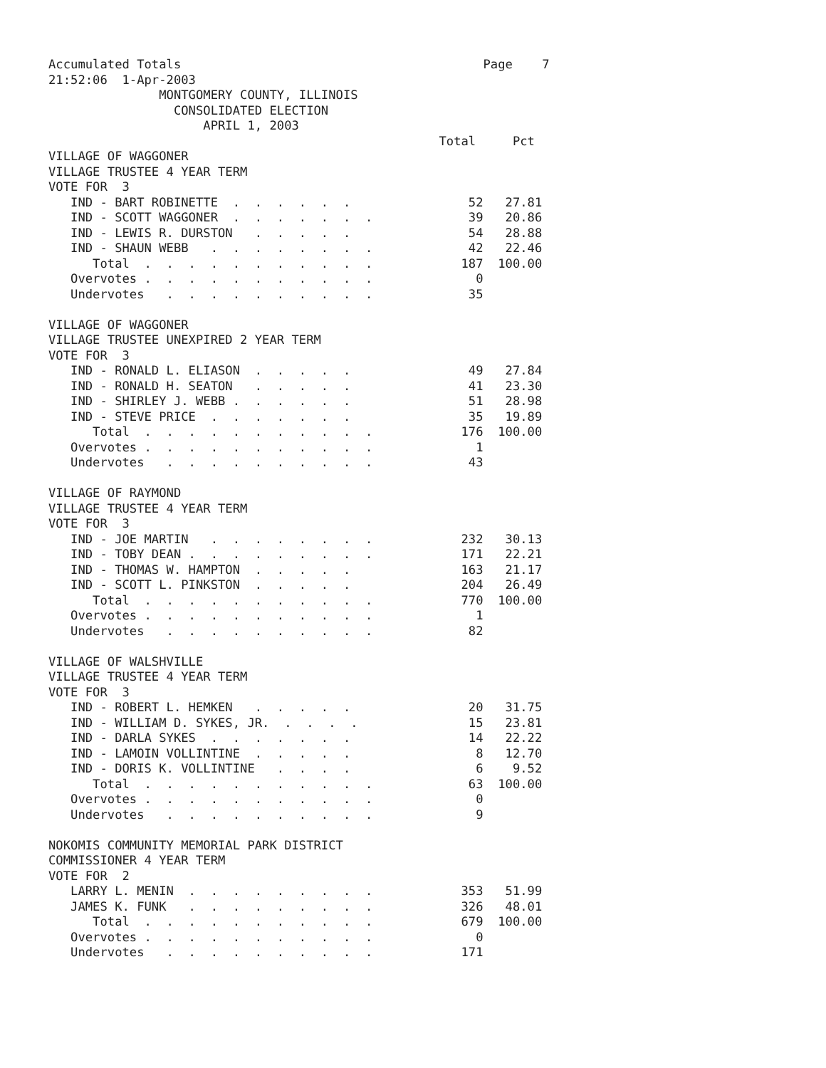Accumulated Totals                                         Page    7
21:52:06  1-Apr-2003
               MONTGOMERY COUNTY, ILLINOIS
                 CONSOLIDATED ELECTION
                     APRIL 1, 2003
                                                     Total     Pct
VILLAGE OF WAGGONER
VILLAGE TRUSTEE 4 YEAR TERM
VOTE FOR  3
   IND - BART ROBINETTE  .  .  .  .  .  .                52   27.81
   IND - SCOTT WAGGONER  .  .  .  .  .  .  .             39   20.86
   IND - LEWIS R. DURSTON   .  .  .  .  .                54   28.88
   IND - SHAUN WEBB   .  .  .  .  .  .  .  .             42   22.46
      Total  .  .  .  .  .  .  .  .  .  .  .            187  100.00
   Overvotes .  .  .  .  .  .  .  .  .  .  .              0
   Undervotes   .  .  .  .  .  .  .  .  .  .             35

VILLAGE OF WAGGONER
VILLAGE TRUSTEE UNEXPIRED 2 YEAR TERM
VOTE FOR  3
   IND - RONALD L. ELIASON  .  .  .  .  .                49   27.84
   IND - RONALD H. SEATON   .  .  .  .  .                41   23.30
   IND - SHIRLEY J. WEBB .  .  .  .  .  .                51   28.98
   IND - STEVE PRICE  .  .  .  .  .  .  .                35   19.89
      Total  .  .  .  .  .  .  .  .  .  .  .            176  100.00
   Overvotes .  .  .  .  .  .  .  .  .  .  .              1
   Undervotes   .  .  .  .  .  .  .  .  .  .             43

VILLAGE OF RAYMOND
VILLAGE TRUSTEE 4 YEAR TERM
VOTE FOR  3
   IND - JOE MARTIN   .  .  .  .  .  .  .  .            232   30.13
   IND - TOBY DEAN .  .  .  .  .  .  .  .  .            171   22.21
   IND - THOMAS W. HAMPTON  .  .  .  .  .               163   21.17
   IND - SCOTT L. PINKSTON  .  .  .  .  .               204   26.49
      Total  .  .  .  .  .  .  .  .  .  .  .            770  100.00
   Overvotes .  .  .  .  .  .  .  .  .  .  .              1
   Undervotes   .  .  .  .  .  .  .  .  .  .             82

VILLAGE OF WALSHVILLE
VILLAGE TRUSTEE 4 YEAR TERM
VOTE FOR  3
   IND - ROBERT L. HEMKEN   .  .  .  .  .                20   31.75
   IND - WILLIAM D. SYKES, JR.  .  .  .  .               15   23.81
   IND - DARLA SYKES  .  .  .  .  .  .  .                14   22.22
   IND - LAMOIN VOLLINTINE  .  .  .  .  .                 8   12.70
   IND - DORIS K. VOLLINTINE   .  .  .  .                 6    9.52
      Total  .  .  .  .  .  .  .  .  .  .  .             63  100.00
   Overvotes .  .  .  .  .  .  .  .  .  .  .              0
   Undervotes   .  .  .  .  .  .  .  .  .  .              9

NOKOMIS COMMUNITY MEMORIAL PARK DISTRICT
COMMISSIONER 4 YEAR TERM
VOTE FOR  2
   LARRY L. MENIN  .  .  .  .  .  .  .  .  .            353   51.99
   JAMES K. FUNK   .  .  .  .  .  .  .  .  .            326   48.01
      Total  .  .  .  .  .  .  .  .  .  .  .            679  100.00
   Overvotes .  .  .  .  .  .  .  .  .  .  .              0
   Undervotes   .  .  .  .  .  .  .  .  .  .            171